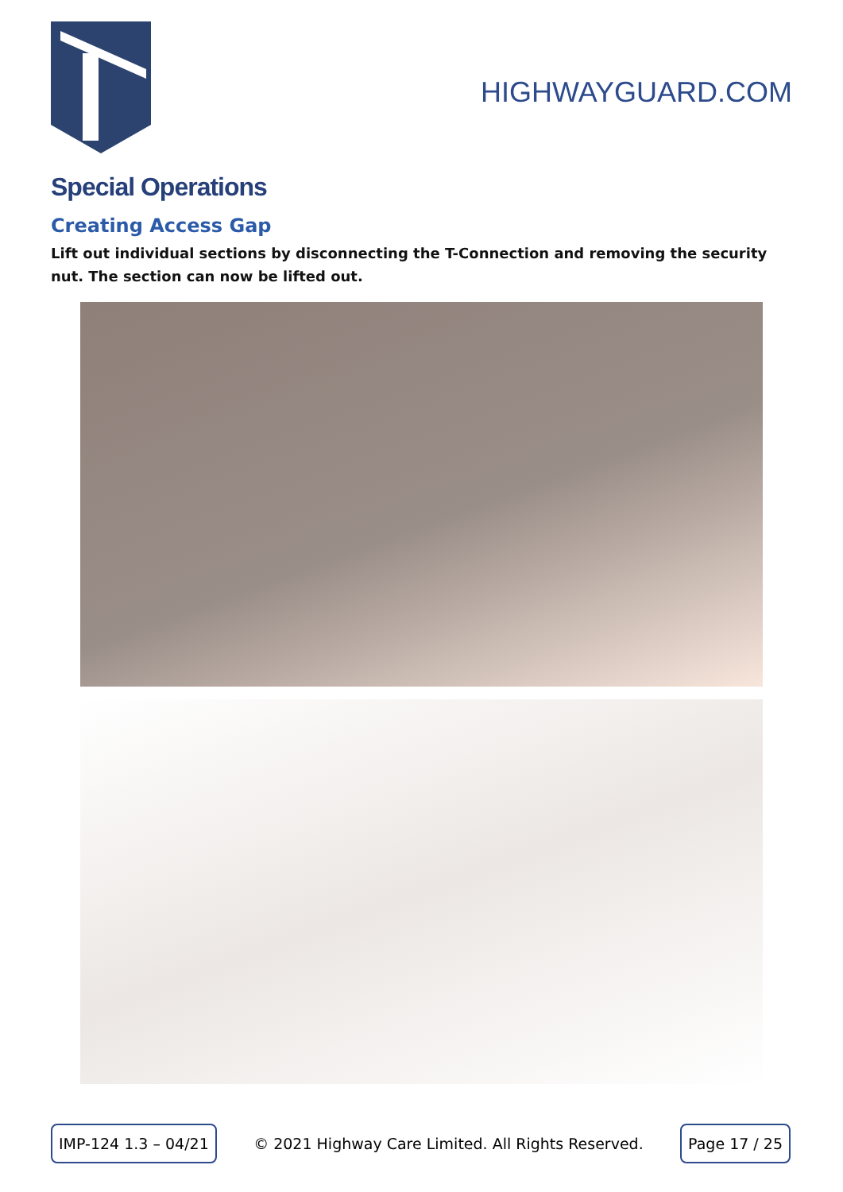HIGHWAYGUARD.COM
Special Operations
Creating Access Gap
Lift out individual sections by disconnecting the T-Connection and removing the security nut. The section can now be lifted out.
IMP-124 1.3 – 04/21 © 2021 Highway Care Limited. All Rights Reserved. Page 17 / 25